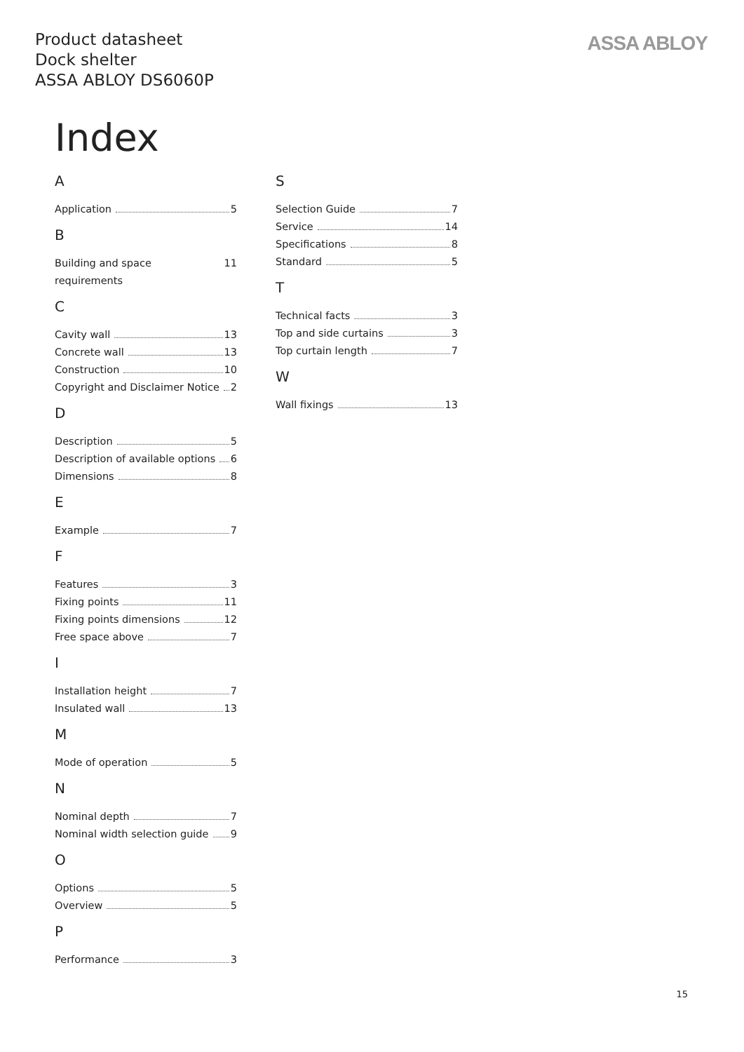Product datasheet
Dock shelter
ASSA ABLOY DS6060P
ASSA ABLOY
Index
A
Application 5
B
Building and space requirements 11
C
Cavity wall 13
Concrete wall 13
Construction 10
Copyright and Disclaimer Notice 2
D
Description 5
Description of available options 6
Dimensions 8
E
Example 7
F
Features 3
Fixing points 11
Fixing points dimensions 12
Free space above 7
I
Installation height 7
Insulated wall 13
M
Mode of operation 5
N
Nominal depth 7
Nominal width selection guide 9
O
Options 5
Overview 5
P
Performance 3
S
Selection Guide 7
Service 14
Specifications 8
Standard 5
T
Technical facts 3
Top and side curtains 3
Top curtain length 7
W
Wall fixings 13
15